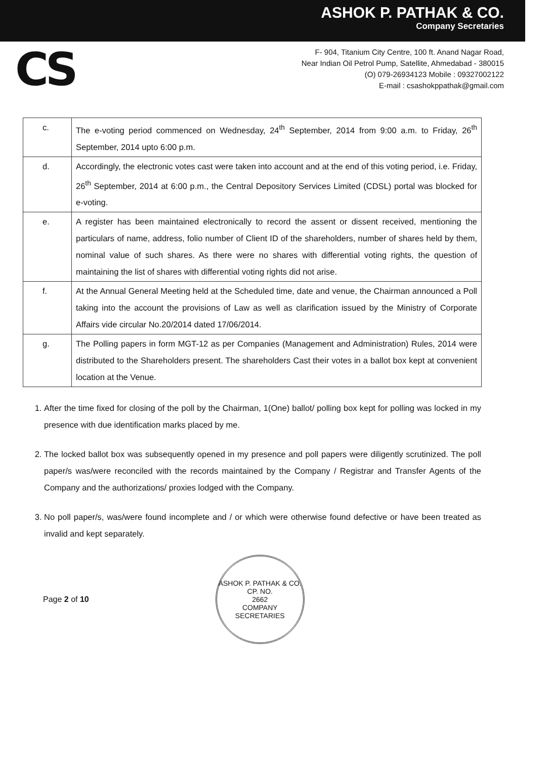ASHOK P. PATHAK & CO.
Company Secretaries
CS
F- 904, Titanium City Centre, 100 ft. Anand Nagar Road,
Near Indian Oil Petrol Pump, Satellite, Ahmedabad - 380015
(O) 079-26934123 Mobile : 09327002122
E-mail : csashokppathak@gmail.com
| c. | The e-voting period commenced on Wednesday, 24<sup>th</sup> September, 2014 from 9:00 a.m. to Friday, 26<sup>th</sup> September, 2014 upto 6:00 p.m. |
| d. | Accordingly, the electronic votes cast were taken into account and at the end of this voting period, i.e. Friday, 26<sup>th</sup> September, 2014 at 6:00 p.m., the Central Depository Services Limited (CDSL) portal was blocked for e-voting. |
| e. | A register has been maintained electronically to record the assent or dissent received, mentioning the particulars of name, address, folio number of Client ID of the shareholders, number of shares held by them, nominal value of such shares. As there were no shares with differential voting rights, the question of maintaining the list of shares with differential voting rights did not arise. |
| f. | At the Annual General Meeting held at the Scheduled time, date and venue, the Chairman announced a Poll taking into the account the provisions of Law as well as clarification issued by the Ministry of Corporate Affairs vide circular No.20/2014 dated 17/06/2014. |
| g. | The Polling papers in form MGT-12 as per Companies (Management and Administration) Rules, 2014 were distributed to the Shareholders present. The shareholders Cast their votes in a ballot box kept at convenient location at the Venue. |
1. After the time fixed for closing of the poll by the Chairman, 1(One) ballot/ polling box kept for polling was locked in my presence with due identification marks placed by me.
2. The locked ballot box was subsequently opened in my presence and poll papers were diligently scrutinized. The poll paper/s was/were reconciled with the records maintained by the Company / Registrar and Transfer Agents of the Company and the authorizations/ proxies lodged with the Company.
3. No poll paper/s, was/were found incomplete and / or which were otherwise found defective or have been treated as invalid and kept separately.
Page 2 of 10
ASHOK P. PATHAK & CO.
CP. NO.
2662
COMPANY SECRETARIES